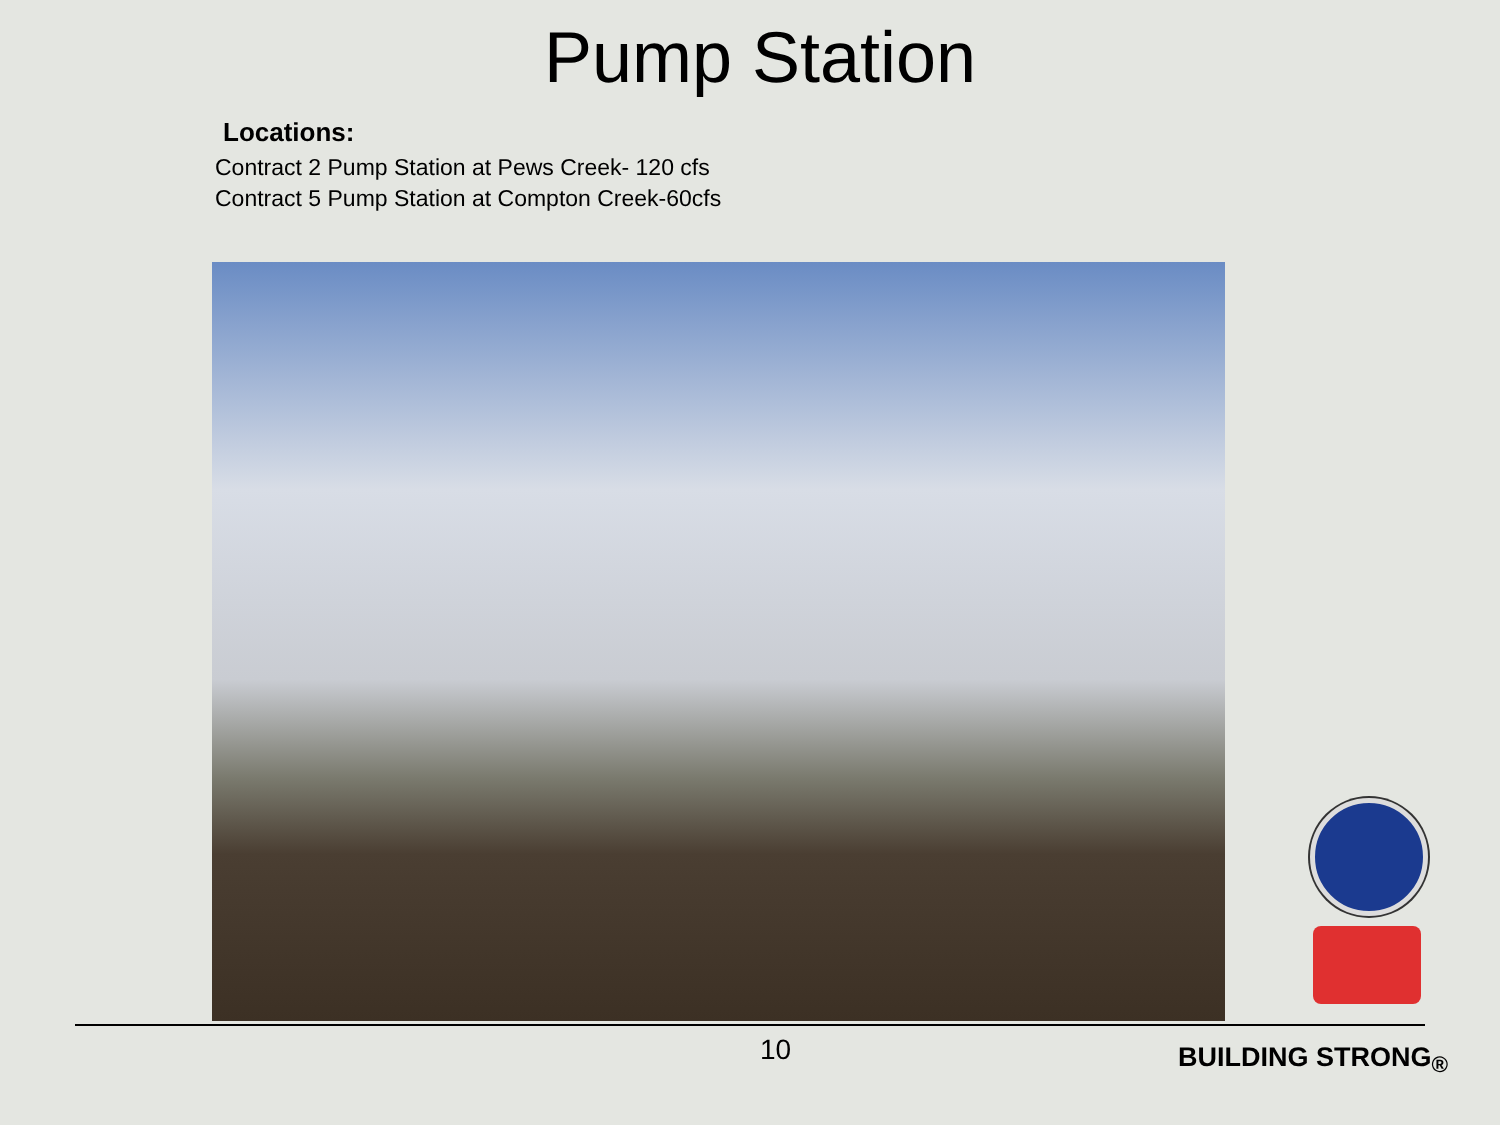Pump Station
Locations:
Contract 2 Pump Station at Pews Creek- 120 cfs
Contract 5 Pump Station at Compton Creek-60cfs
10 BUILDING STRONG<sub>®</sub>